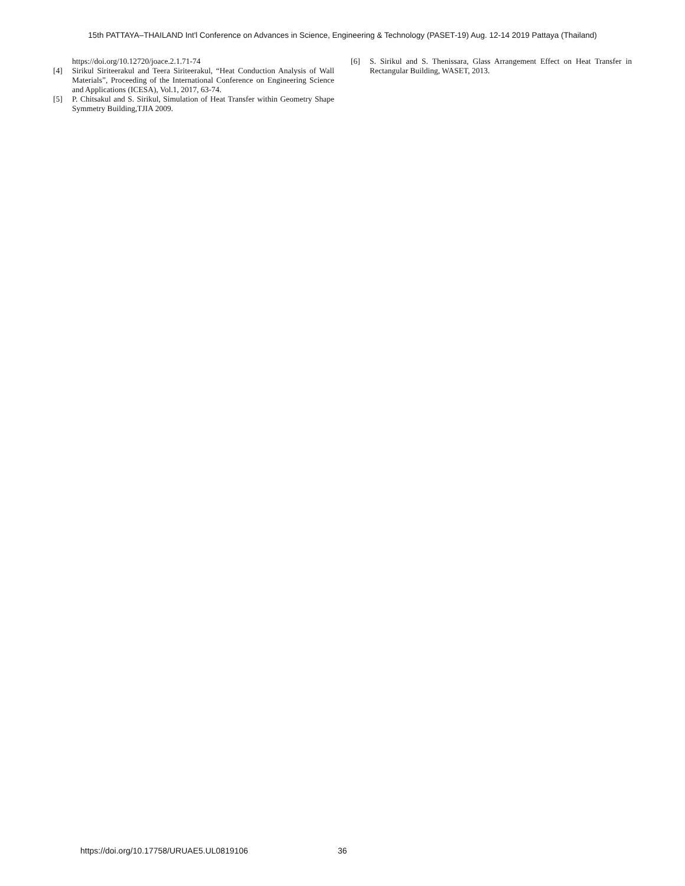15th PATTAYA–THAILAND Int'l Conference on Advances in Science, Engineering & Technology (PASET-19) Aug. 12-14 2019 Pattaya (Thailand)
https://doi.org/10.12720/joace.2.1.71-74
[4] Sirikul Siriteerakul and Teera Siriteerakul, “Heat Conduction Analysis of Wall Materials”, Proceeding of the International Conference on Engineering Science and Applications (ICESA), Vol.1, 2017, 63-74.
[5] P. Chitsakul and S. Sirikul, Simulation of Heat Transfer within Geometry Shape Symmetry Building,TJIA 2009.
[6] S. Sirikul and S. Thenissara, Glass Arrangement Effect on Heat Transfer in Rectangular Building, WASET, 2013.
https://doi.org/10.17758/URUAE5.UL0819106
36